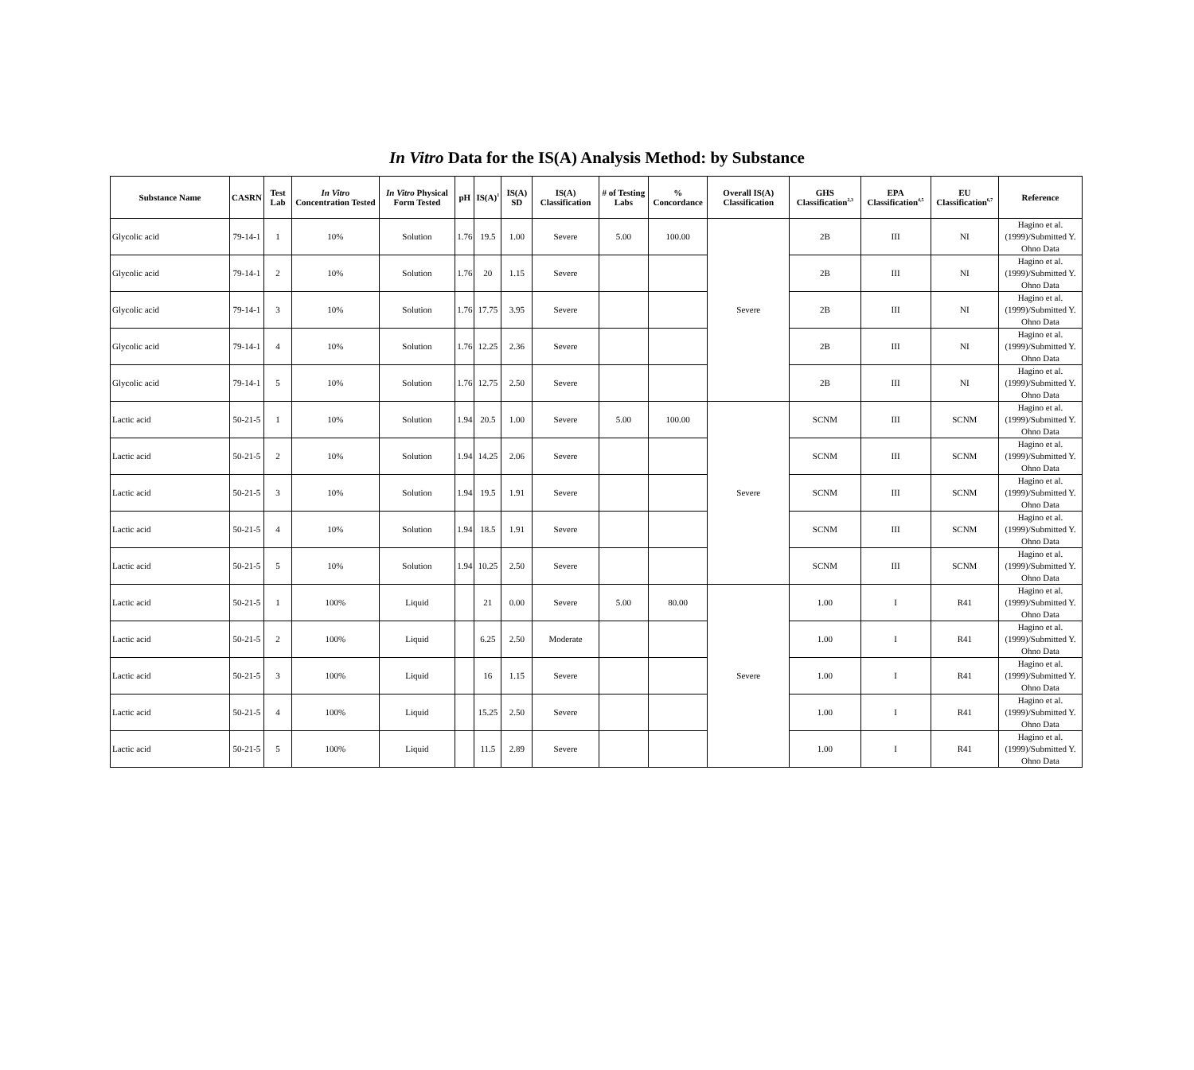In Vitro Data for the IS(A) Analysis Method: by Substance
| Substance Name | CASRN | Test Lab | In Vitro Concentration Tested | In Vitro Physical Form Tested | pH | IS(A)<sup>1</sup> | IS(A) SD | IS(A) Classification | # of Testing Labs | % Concordance | Overall IS(A) Classification | GHS Classification<sup>2,3</sup> | EPA Classification<sup>4,5</sup> | EU Classification<sup>6,7</sup> | Reference |
| --- | --- | --- | --- | --- | --- | --- | --- | --- | --- | --- | --- | --- | --- | --- | --- |
| Glycolic acid | 79-14-1 | 1 | 10% | Solution | 1.76 | 19.5 | 1.00 | Severe | 5.00 | 100.00 | Severe | 2B | III | NI | Hagino et al. (1999)/Submitted Y. Ohno Data |
| Glycolic acid | 79-14-1 | 2 | 10% | Solution | 1.76 | 20 | 1.15 | Severe | | | | 2B | III | NI | Hagino et al. (1999)/Submitted Y. Ohno Data |
| Glycolic acid | 79-14-1 | 3 | 10% | Solution | 1.76 | 17.75 | 3.95 | Severe | | | | 2B | III | NI | Hagino et al. (1999)/Submitted Y. Ohno Data |
| Glycolic acid | 79-14-1 | 4 | 10% | Solution | 1.76 | 12.25 | 2.36 | Severe | | | | 2B | III | NI | Hagino et al. (1999)/Submitted Y. Ohno Data |
| Glycolic acid | 79-14-1 | 5 | 10% | Solution | 1.76 | 12.75 | 2.50 | Severe | | | | 2B | III | NI | Hagino et al. (1999)/Submitted Y. Ohno Data |
| Lactic acid | 50-21-5 | 1 | 10% | Solution | 1.94 | 20.5 | 1.00 | Severe | 5.00 | 100.00 | Severe | SCNM | III | SCNM | Hagino et al. (1999)/Submitted Y. Ohno Data |
| Lactic acid | 50-21-5 | 2 | 10% | Solution | 1.94 | 14.25 | 2.06 | Severe | | | | SCNM | III | SCNM | Hagino et al. (1999)/Submitted Y. Ohno Data |
| Lactic acid | 50-21-5 | 3 | 10% | Solution | 1.94 | 19.5 | 1.91 | Severe | | | | SCNM | III | SCNM | Hagino et al. (1999)/Submitted Y. Ohno Data |
| Lactic acid | 50-21-5 | 4 | 10% | Solution | 1.94 | 18.5 | 1.91 | Severe | | | | SCNM | III | SCNM | Hagino et al. (1999)/Submitted Y. Ohno Data |
| Lactic acid | 50-21-5 | 5 | 10% | Solution | 1.94 | 10.25 | 2.50 | Severe | | | | SCNM | III | SCNM | Hagino et al. (1999)/Submitted Y. Ohno Data |
| Lactic acid | 50-21-5 | 1 | 100% | Liquid | | 21 | 0.00 | Severe | 5.00 | 80.00 | Severe | 1.00 | I | R41 | Hagino et al. (1999)/Submitted Y. Ohno Data |
| Lactic acid | 50-21-5 | 2 | 100% | Liquid | | 6.25 | 2.50 | Moderate | | | | 1.00 | I | R41 | Hagino et al. (1999)/Submitted Y. Ohno Data |
| Lactic acid | 50-21-5 | 3 | 100% | Liquid | | 16 | 1.15 | Severe | | | | 1.00 | I | R41 | Hagino et al. (1999)/Submitted Y. Ohno Data |
| Lactic acid | 50-21-5 | 4 | 100% | Liquid | | 15.25 | 2.50 | Severe | | | | 1.00 | I | R41 | Hagino et al. (1999)/Submitted Y. Ohno Data |
| Lactic acid | 50-21-5 | 5 | 100% | Liquid | | 11.5 | 2.89 | Severe | | | | 1.00 | I | R41 | Hagino et al. (1999)/Submitted Y. Ohno Data |